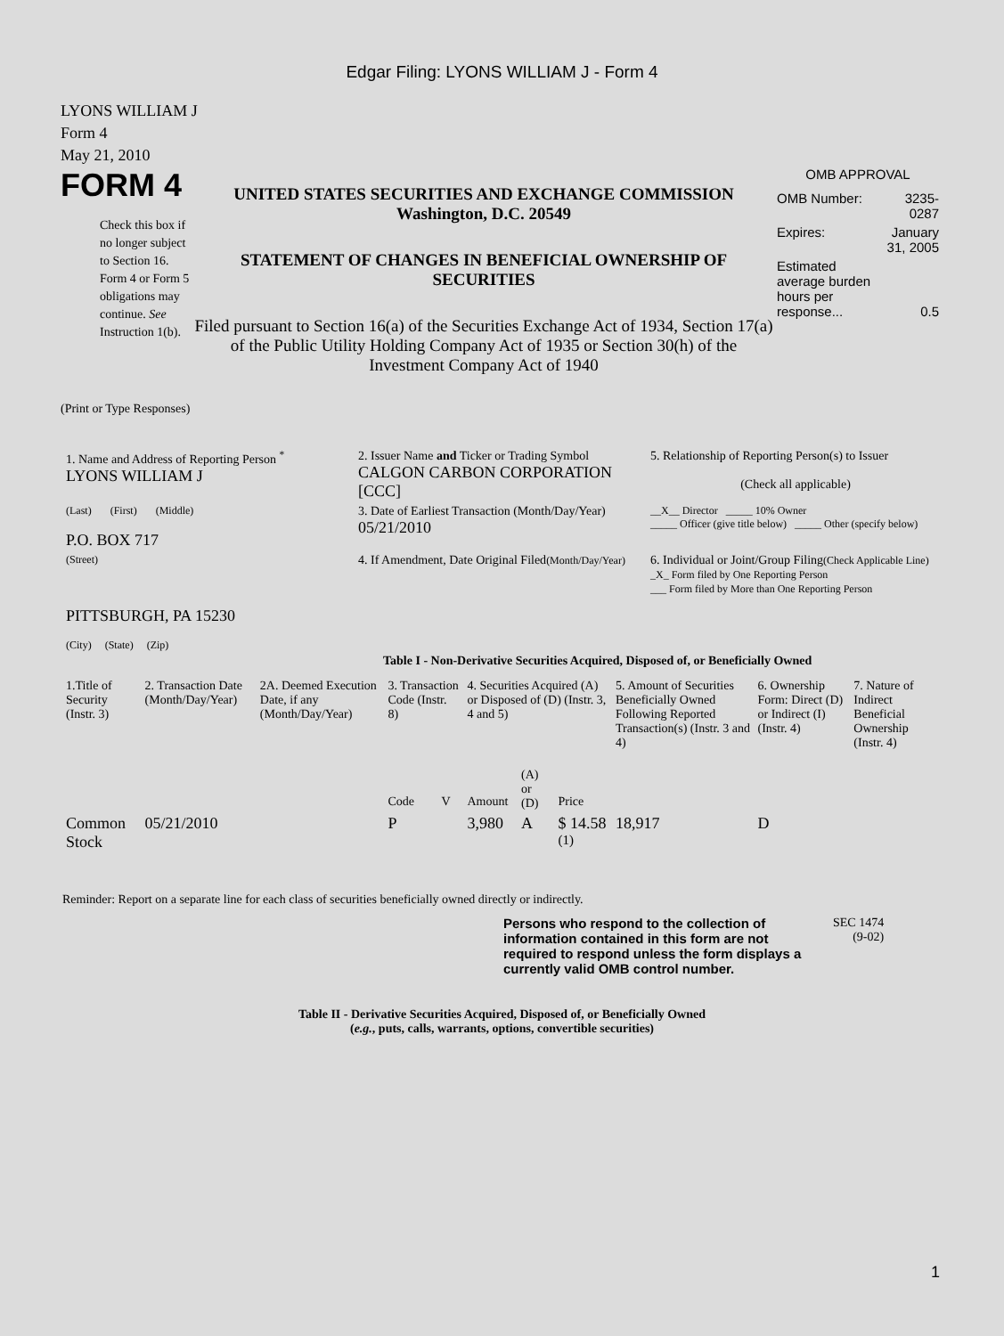Edgar Filing: LYONS WILLIAM J - Form 4
LYONS WILLIAM J
Form 4
May 21, 2010
FORM 4
Check this box if no longer subject to Section 16. Form 4 or Form 5 obligations may continue. See Instruction 1(b).
UNITED STATES SECURITIES AND EXCHANGE COMMISSION
Washington, D.C. 20549
STATEMENT OF CHANGES IN BENEFICIAL OWNERSHIP OF SECURITIES
Filed pursuant to Section 16(a) of the Securities Exchange Act of 1934, Section 17(a) of the Public Utility Holding Company Act of 1935 or Section 30(h) of the Investment Company Act of 1940
OMB APPROVAL
| OMB Number: | 3235-0287 |
| Expires: | January 31, 2005 |
| Estimated average burden hours per response... | 0.5 |
(Print or Type Responses)
| 1. Name and Address of Reporting Person <sup>*</sup> LYONS WILLIAM J | 2. Issuer Name and Ticker or Trading Symbol CALGON CARBON CORPORATION [CCC] | 5. Relationship of Reporting Person(s) to Issuer (Check all applicable) |
| (Last) (First) (Middle) P.O. BOX 717 | 3. Date of Earliest Transaction (Month/Day/Year) 05/21/2010 | __X__ Director _____ 10% Owner _____ Officer (give title below) _____ Other (specify below) |
| (Street) PITTSBURGH, PA 15230 (City) (State) (Zip) | 4. If Amendment, Date Original Filed (Month/Day/Year) | 6. Individual or Joint/Group Filing (Check Applicable Line) _X_ Form filed by One Reporting Person ___ Form filed by More than One Reporting Person |
Table I - Non-Derivative Securities Acquired, Disposed of, or Beneficially Owned
| 1.Title of Security (Instr. 3) | 2. Transaction Date (Month/Day/Year) | 2A. Deemed Execution Date, if any (Month/Day/Year) | 3. Transaction Code (Instr. 8) | | 4. Securities Acquired (A) or Disposed of (D) (Instr. 3, 4 and 5) | | | 5. Amount of Securities Beneficially Owned Following Reported Transaction(s) (Instr. 3 and 4) | 6. Ownership Form: Direct (D) or Indirect (I) (Instr. 4) | 7. Nature of Indirect Beneficial Ownership (Instr. 4) |
| --- | --- | --- | --- | --- | --- | --- | --- | --- | --- | --- |
| | | | Code | V | Amount | (A) or (D) | Price | | | |
| Common Stock | 05/21/2010 | | P | | 3,980 | A | $ 14.58 <sup>(1)</sup> | 18,917 | D | |
Reminder: Report on a separate line for each class of securities beneficially owned directly or indirectly.
Persons who respond to the collection of information contained in this form are not required to respond unless the form displays a currently valid OMB control number.
SEC 1474
(9-02)
Table II - Derivative Securities Acquired, Disposed of, or Beneficially Owned
(e.g., puts, calls, warrants, options, convertible securities)
1